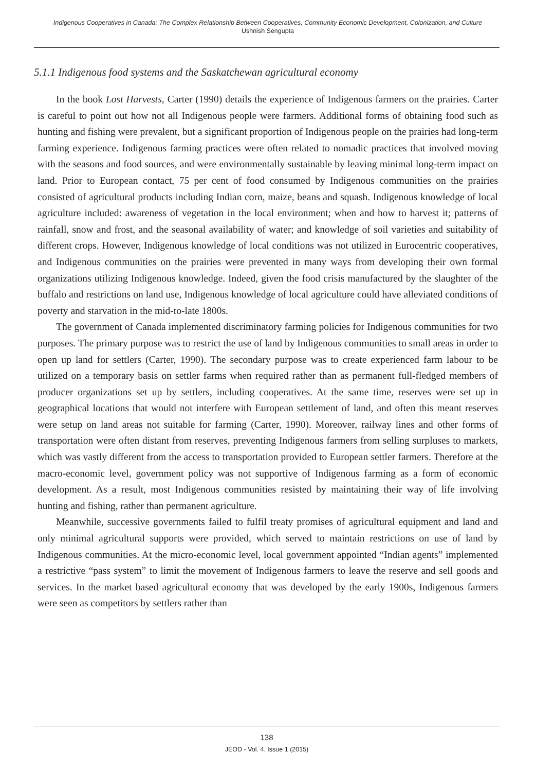Indigenous Cooperatives in Canada: The Complex Relationship Between Cooperatives, Community Economic Development, Colonization, and Culture
Ushnish Sengupta
5.1.1 Indigenous food systems and the Saskatchewan agricultural economy
In the book Lost Harvests, Carter (1990) details the experience of Indigenous farmers on the prairies. Carter is careful to point out how not all Indigenous people were farmers. Additional forms of obtaining food such as hunting and fishing were prevalent, but a significant proportion of Indigenous people on the prairies had long-term farming experience. Indigenous farming practices were often related to nomadic practices that involved moving with the seasons and food sources, and were environmentally sustainable by leaving minimal long-term impact on land. Prior to European contact, 75 per cent of food consumed by Indigenous communities on the prairies consisted of agricultural products including Indian corn, maize, beans and squash. Indigenous knowledge of local agriculture included: awareness of vegetation in the local environment; when and how to harvest it; patterns of rainfall, snow and frost, and the seasonal availability of water; and knowledge of soil varieties and suitability of different crops. However, Indigenous knowledge of local conditions was not utilized in Eurocentric cooperatives, and Indigenous communities on the prairies were prevented in many ways from developing their own formal organizations utilizing Indigenous knowledge. Indeed, given the food crisis manufactured by the slaughter of the buffalo and restrictions on land use, Indigenous knowledge of local agriculture could have alleviated conditions of poverty and starvation in the mid-to-late 1800s.
The government of Canada implemented discriminatory farming policies for Indigenous communities for two purposes. The primary purpose was to restrict the use of land by Indigenous communities to small areas in order to open up land for settlers (Carter, 1990). The secondary purpose was to create experienced farm labour to be utilized on a temporary basis on settler farms when required rather than as permanent full-fledged members of producer organizations set up by settlers, including cooperatives. At the same time, reserves were set up in geographical locations that would not interfere with European settlement of land, and often this meant reserves were setup on land areas not suitable for farming (Carter, 1990). Moreover, railway lines and other forms of transportation were often distant from reserves, preventing Indigenous farmers from selling surpluses to markets, which was vastly different from the access to transportation provided to European settler farmers. Therefore at the macro-economic level, government policy was not supportive of Indigenous farming as a form of economic development. As a result, most Indigenous communities resisted by maintaining their way of life involving hunting and fishing, rather than permanent agriculture.
Meanwhile, successive governments failed to fulfil treaty promises of agricultural equipment and land and only minimal agricultural supports were provided, which served to maintain restrictions on use of land by Indigenous communities. At the micro-economic level, local government appointed “Indian agents” implemented a restrictive “pass system” to limit the movement of Indigenous farmers to leave the reserve and sell goods and services. In the market based agricultural economy that was developed by the early 1900s, Indigenous farmers were seen as competitors by settlers rather than
138
JEOD - Vol. 4, Issue 1 (2015)